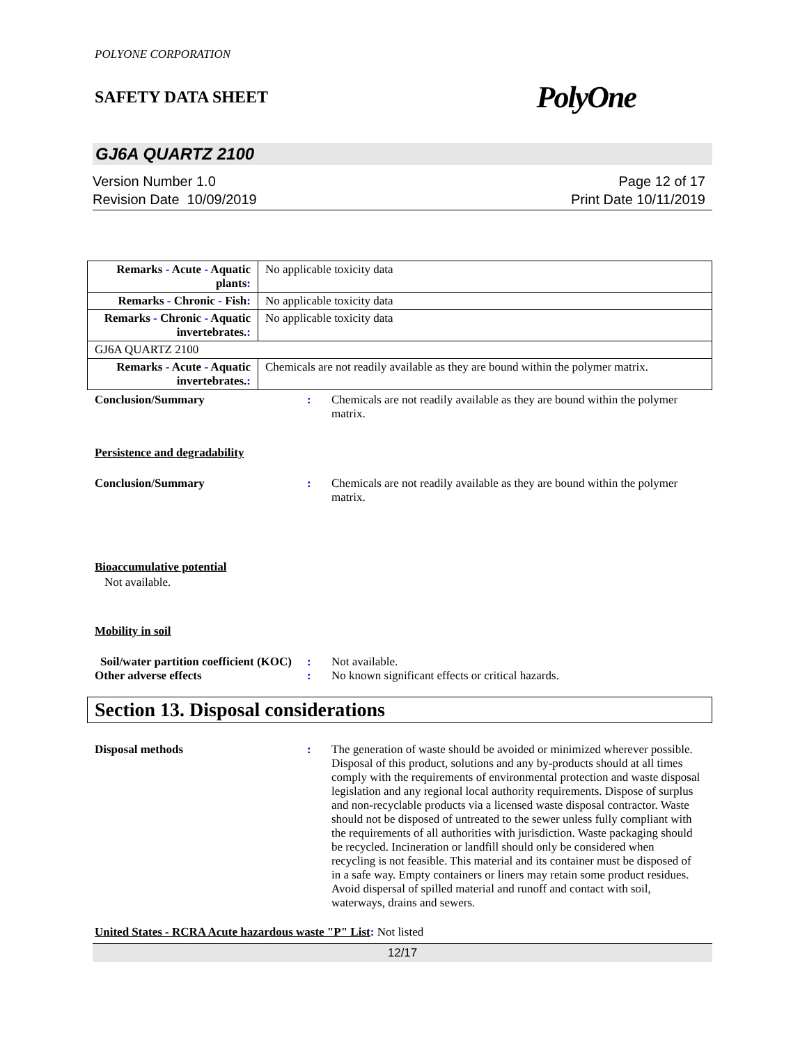POLYONE CORPORATION
SAFETY DATA SHEET PolyOne
GJ6A QUARTZ 2100
Version Number 1.0
Revision Date 10/09/2019
Page 12 of 17
Print Date 10/11/2019
| Remarks - Acute - Aquatic plants : | No applicable toxicity data |
| Remarks - Chronic - Fish : | No applicable toxicity data |
| Remarks - Chronic - Aquatic invertebrates. : | No applicable toxicity data |
| GJ6A QUARTZ 2100 | |
| Remarks - Acute - Aquatic invertebrates. : | Chemicals are not readily available as they are bound within the polymer matrix. |
Conclusion/Summary : Chemicals are not readily available as they are bound within the polymer matrix.
Persistence and degradability
Conclusion/Summary : Chemicals are not readily available as they are bound within the polymer matrix.
Bioaccumulative potential
Not available.
Mobility in soil
Soil/water partition coefficient (KOC)
: Not available.
Other adverse effects : No known significant effects or critical hazards.
Section 13. Disposal considerations
Disposal methods : The generation of waste should be avoided or minimized wherever possible. Disposal of this product, solutions and any by-products should at all times comply with the requirements of environmental protection and waste disposal legislation and any regional local authority requirements. Dispose of surplus and non-recyclable products via a licensed waste disposal contractor. Waste should not be disposed of untreated to the sewer unless fully compliant with the requirements of all authorities with jurisdiction. Waste packaging should be recycled. Incineration or landfill should only be considered when recycling is not feasible. This material and its container must be disposed of in a safe way. Empty containers or liners may retain some product residues. Avoid dispersal of spilled material and runoff and contact with soil, waterways, drains and sewers.
United States - RCRA Acute hazardous waste "P" List: Not listed
12/17